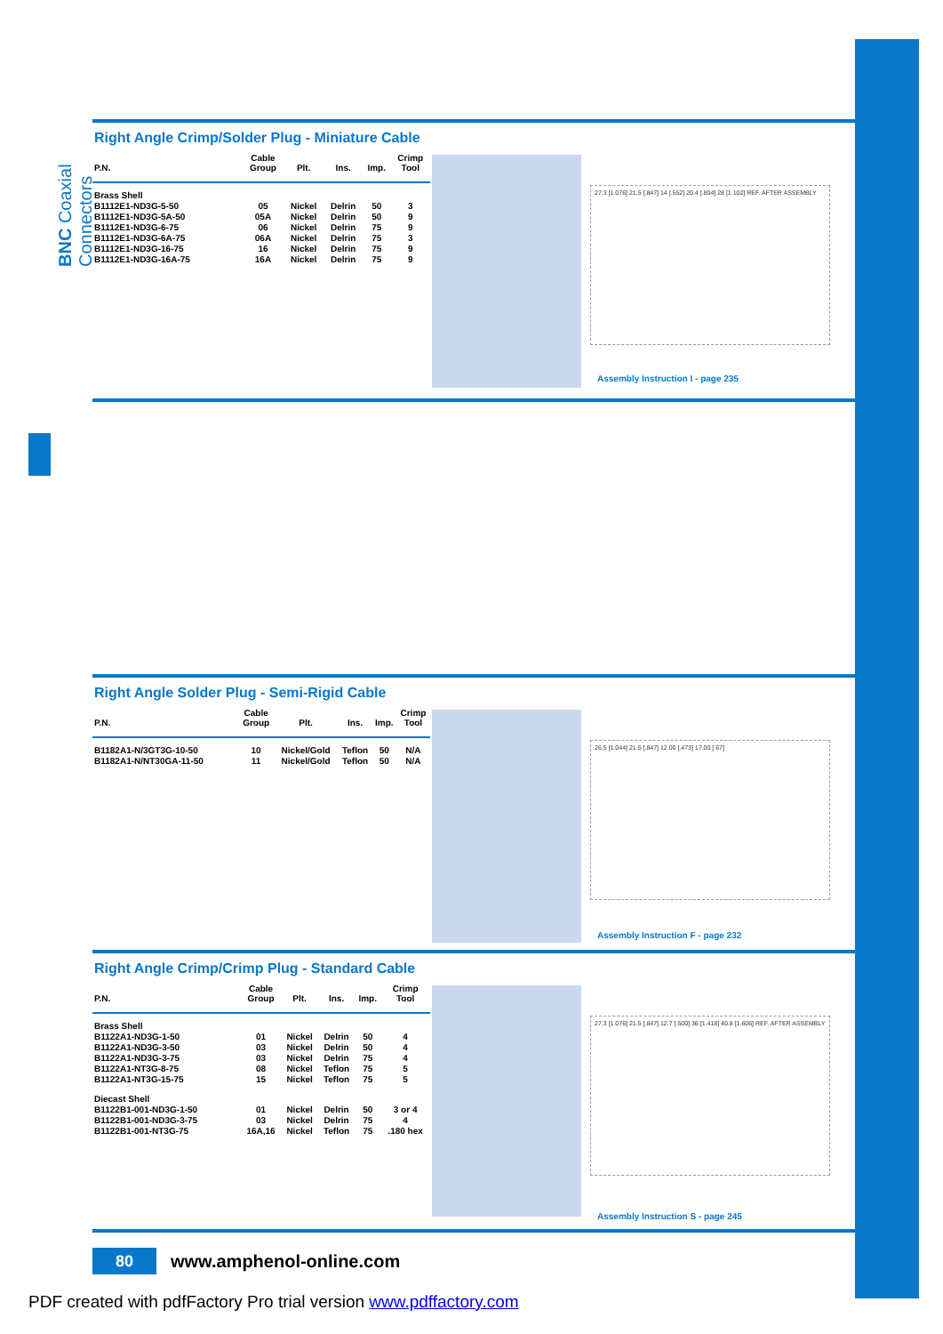BNC Coaxial Connectors
Right Angle Crimp/Solder Plug - Miniature Cable
| P.N. | Cable Group | Plt. | Ins. | Imp. | Crimp Tool |
| --- | --- | --- | --- | --- | --- |
| Brass Shell | | | | | |
| B1112E1-ND3G-5-50 | 05 | Nickel | Delrin | 50 | 3 |
| B1112E1-ND3G-5A-50 | 05A | Nickel | Delrin | 50 | 9 |
| B1112E1-ND3G-6-75 | 06 | Nickel | Delrin | 75 | 9 |
| B1112E1-ND3G-6A-75 | 06A | Nickel | Delrin | 75 | 3 |
| B1112E1-ND3G-16-75 | 16 | Nickel | Delrin | 75 | 9 |
| B1112E1-ND3G-16A-75 | 16A | Nickel | Delrin | 75 | 9 |
27.3 [1.076] 21.5 [.847] 14 [.552] 20.4 [.804] 28 [1.102] REF. AFTER ASSEMBLY
Assembly Instruction I - page 235
Right Angle Solder Plug - Semi-Rigid Cable
| P.N. | Cable Group | Plt. | Ins. | Imp. | Crimp Tool |
| --- | --- | --- | --- | --- | --- |
| B1182A1-N/3GT3G-10-50 | 10 | Nickel/Gold | Teflon | 50 | N/A |
| B1182A1-N/NT30GA-11-50 | 11 | Nickel/Gold | Teflon | 50 | N/A |
26.5 [1.044] 21.5 [.847] 12.00 [.473] 17.00 [.67]
Assembly Instruction F - page 232
Right Angle Crimp/Crimp Plug - Standard Cable
| P.N. | Cable Group | Plt. | Ins. | Imp. | Crimp Tool |
| --- | --- | --- | --- | --- | --- |
| Brass Shell | | | | | |
| B1122A1-ND3G-1-50 | 01 | Nickel | Delrin | 50 | 4 |
| B1122A1-ND3G-3-50 | 03 | Nickel | Delrin | 50 | 4 |
| B1122A1-ND3G-3-75 | 03 | Nickel | Delrin | 75 | 4 |
| B1122A1-NT3G-8-75 | 08 | Nickel | Teflon | 75 | 5 |
| B1122A1-NT3G-15-75 | 15 | Nickel | Teflon | 75 | 5 |
| Diecast Shell | | | | | |
| B1122B1-001-ND3G-1-50 | 01 | Nickel | Delrin | 50 | 3 or 4 |
| B1122B1-001-ND3G-3-75 | 03 | Nickel | Delrin | 75 | 4 |
| B1122B1-001-NT3G-75 | 16A,16 | Nickel | Teflon | 75 | .180 hex |
27.3 [1.076] 21.5 [.847] 12.7 [.500] 36 [1.418] 40.8 [1.606] REF. AFTER ASSEMBLY
Assembly Instruction S - page 245
80
www.amphenol-online.com
PDF created with pdfFactory Pro trial version www.pdffactory.com